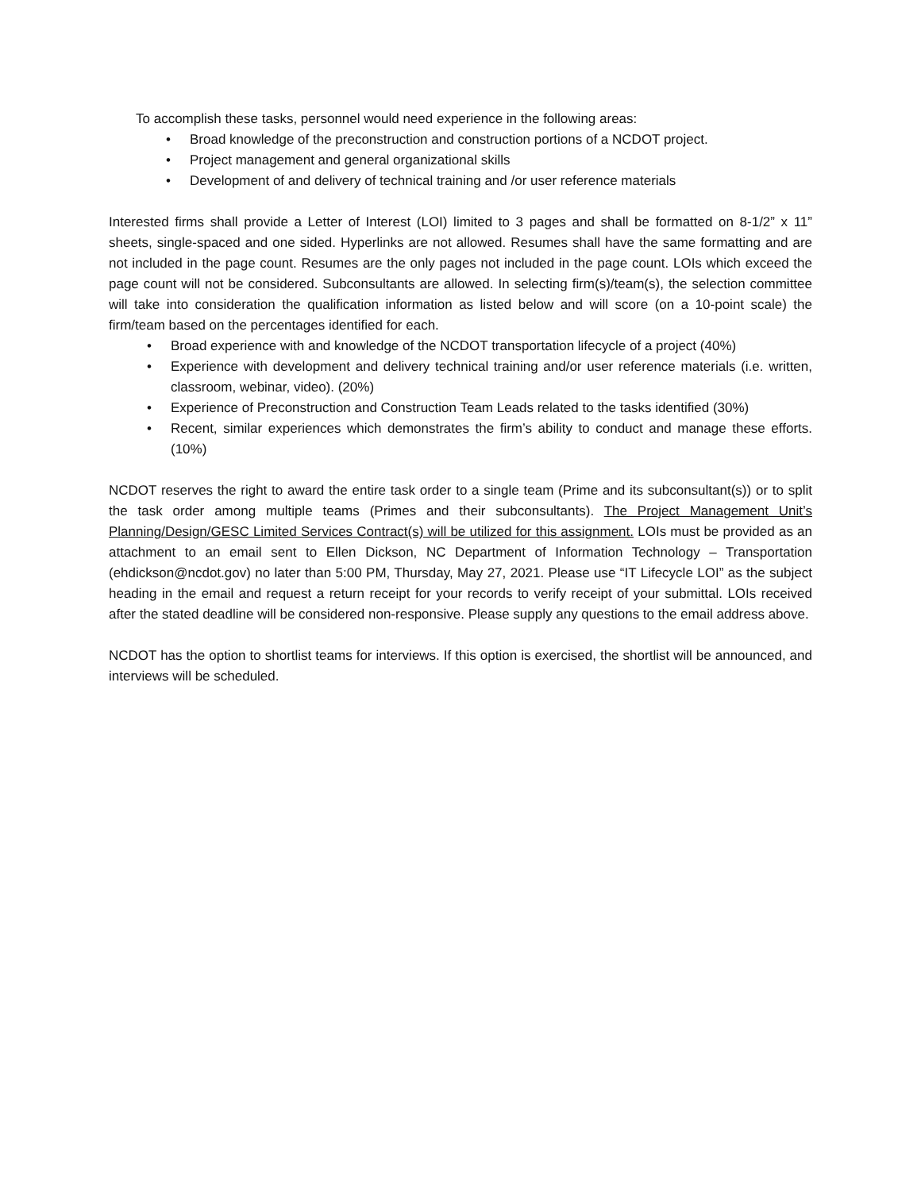To accomplish these tasks, personnel would need experience in the following areas:
• Broad knowledge of the preconstruction and construction portions of a NCDOT project.
• Project management and general organizational skills
• Development of and delivery of technical training and /or user reference materials
Interested firms shall provide a Letter of Interest (LOI) limited to 3 pages and shall be formatted on 8-1/2” x 11” sheets, single-spaced and one sided. Hyperlinks are not allowed. Resumes shall have the same formatting and are not included in the page count. Resumes are the only pages not included in the page count. LOIs which exceed the page count will not be considered. Subconsultants are allowed. In selecting firm(s)/team(s), the selection committee will take into consideration the qualification information as listed below and will score (on a 10-point scale) the firm/team based on the percentages identified for each.
• Broad experience with and knowledge of the NCDOT transportation lifecycle of a project (40%)
• Experience with development and delivery technical training and/or user reference materials (i.e. written, classroom, webinar, video). (20%)
• Experience of Preconstruction and Construction Team Leads related to the tasks identified (30%)
• Recent, similar experiences which demonstrates the firm’s ability to conduct and manage these efforts. (10%)
NCDOT reserves the right to award the entire task order to a single team (Prime and its subconsultant(s)) or to split the task order among multiple teams (Primes and their subconsultants). The Project Management Unit’s Planning/Design/GESC Limited Services Contract(s) will be utilized for this assignment. LOIs must be provided as an attachment to an email sent to Ellen Dickson, NC Department of Information Technology – Transportation (ehdickson@ncdot.gov) no later than 5:00 PM, Thursday, May 27, 2021. Please use “IT Lifecycle LOI” as the subject heading in the email and request a return receipt for your records to verify receipt of your submittal. LOIs received after the stated deadline will be considered non-responsive. Please supply any questions to the email address above.
NCDOT has the option to shortlist teams for interviews. If this option is exercised, the shortlist will be announced, and interviews will be scheduled.